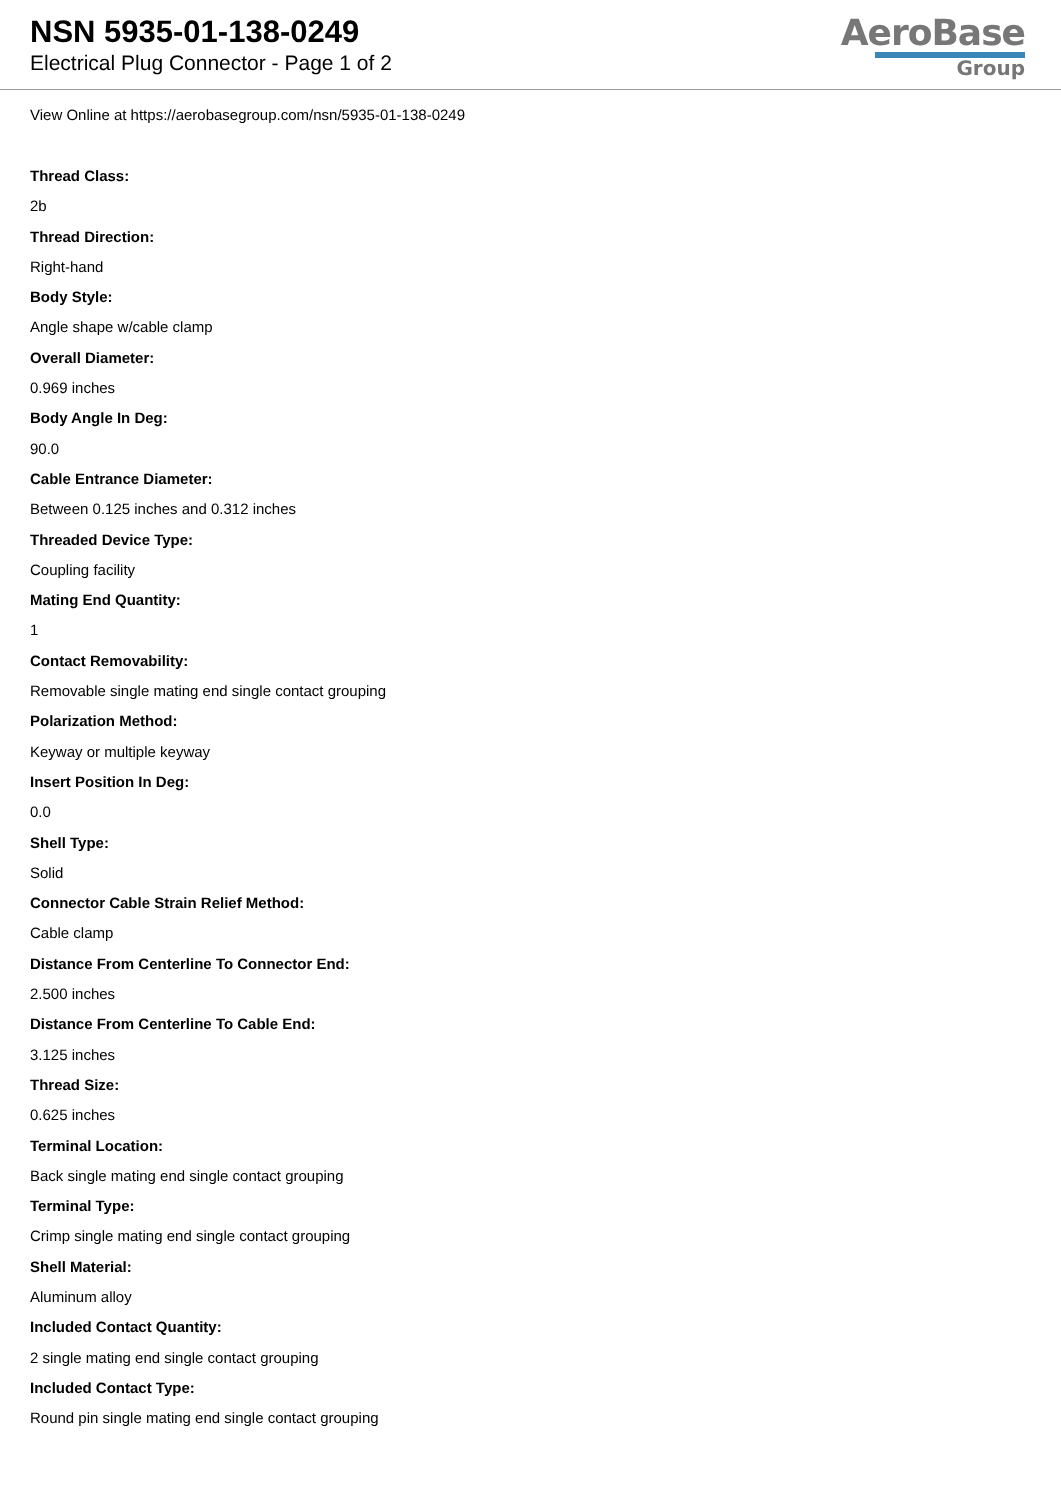NSN 5935-01-138-0249
Electrical Plug Connector - Page 1 of 2
AeroBase
Group
View Online at https://aerobasegroup.com/nsn/5935-01-138-0249
Thread Class:
2b
Thread Direction:
Right-hand
Body Style:
Angle shape w/cable clamp
Overall Diameter:
0.969 inches
Body Angle In Deg:
90.0
Cable Entrance Diameter:
Between 0.125 inches and 0.312 inches
Threaded Device Type:
Coupling facility
Mating End Quantity:
1
Contact Removability:
Removable single mating end single contact grouping
Polarization Method:
Keyway or multiple keyway
Insert Position In Deg:
0.0
Shell Type:
Solid
Connector Cable Strain Relief Method:
Cable clamp
Distance From Centerline To Connector End:
2.500 inches
Distance From Centerline To Cable End:
3.125 inches
Thread Size:
0.625 inches
Terminal Location:
Back single mating end single contact grouping
Terminal Type:
Crimp single mating end single contact grouping
Shell Material:
Aluminum alloy
Included Contact Quantity:
2 single mating end single contact grouping
Included Contact Type:
Round pin single mating end single contact grouping